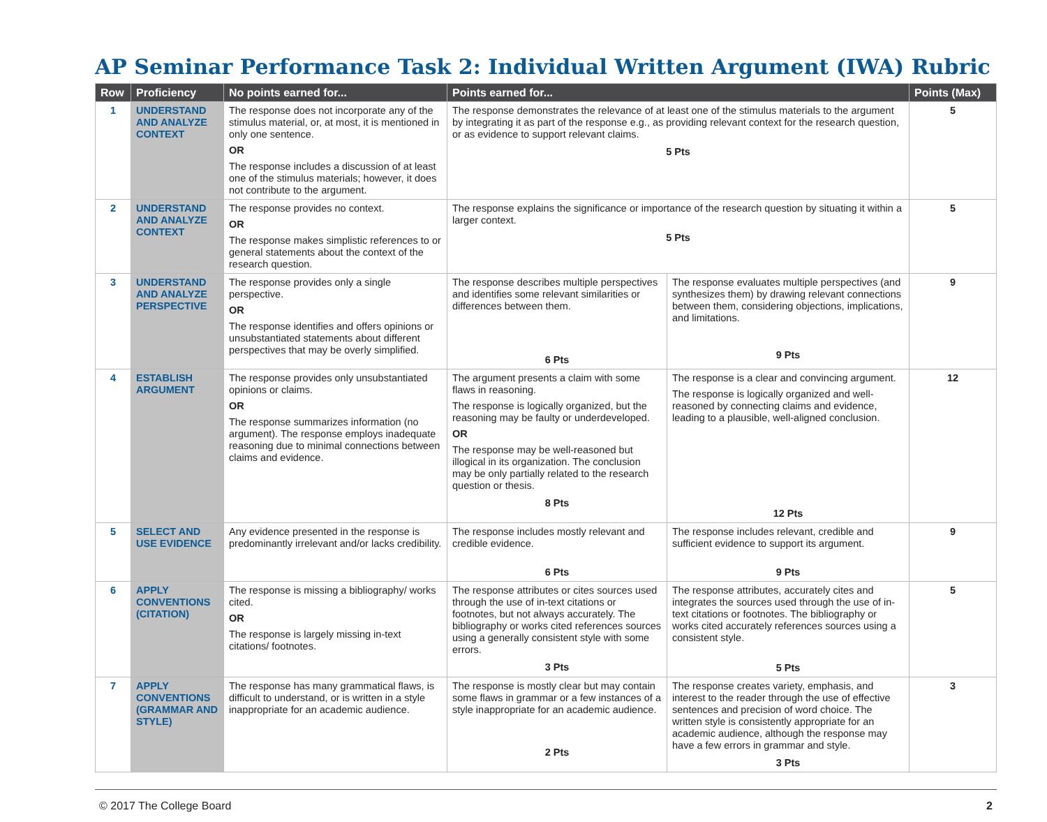AP Seminar Performance Task 2: Individual Written Argument (IWA) Rubric
| Row | Proficiency | No points earned for... | Points earned for... | | Points (Max) |
| --- | --- | --- | --- | --- | --- |
| 1 | UNDERSTAND AND ANALYZE CONTEXT | The response does not incorporate any of the stimulus material, or, at most, it is mentioned in only one sentence. OR The response includes a discussion of at least one of the stimulus materials; however, it does not contribute to the argument. | The response demonstrates the relevance of at least one of the stimulus materials to the argument by integrating it as part of the response e.g., as providing relevant context for the research question, or as evidence to support relevant claims. 5 Pts | | 5 |
| 2 | UNDERSTAND AND ANALYZE CONTEXT | The response provides no context. OR The response makes simplistic references to or general statements about the context of the research question. | The response explains the significance or importance of the research question by situating it within a larger context. 5 Pts | | 5 |
| 3 | UNDERSTAND AND ANALYZE PERSPECTIVE | The response provides only a single perspective. OR The response identifies and offers opinions or unsubstantiated statements about different perspectives that may be overly simplified. | The response describes multiple perspectives and identifies some relevant similarities or differences between them. 6 Pts | The response evaluates multiple perspectives (and synthesizes them) by drawing relevant connections between them, considering objections, implications, and limitations. 9 Pts | 9 |
| 4 | ESTABLISH ARGUMENT | The response provides only unsubstantiated opinions or claims. OR The response summarizes information (no argument). The response employs inadequate reasoning due to minimal connections between claims and evidence. | The argument presents a claim with some flaws in reasoning. The response is logically organized, but the reasoning may be faulty or underdeveloped. OR The response may be well-reasoned but illogical in its organization. The conclusion may be only partially related to the research question or thesis. 8 Pts | The response is a clear and convincing argument. The response is logically organized and well-reasoned by connecting claims and evidence, leading to a plausible, well-aligned conclusion. 12 Pts | 12 |
| 5 | SELECT AND USE EVIDENCE | Any evidence presented in the response is predominantly irrelevant and/or lacks credibility. | The response includes mostly relevant and credible evidence. 6 Pts | The response includes relevant, credible and sufficient evidence to support its argument. 9 Pts | 9 |
| 6 | APPLY CONVENTIONS (CITATION) | The response is missing a bibliography/ works cited. OR The response is largely missing in-text citations/ footnotes. | The response attributes or cites sources used through the use of in-text citations or footnotes, but not always accurately. The bibliography or works cited references sources using a generally consistent style with some errors. 3 Pts | The response attributes, accurately cites and integrates the sources used through the use of in-text citations or footnotes. The bibliography or works cited accurately references sources using a consistent style. 5 Pts | 5 |
| 7 | APPLY CONVENTIONS (GRAMMAR AND STYLE) | The response has many grammatical flaws, is difficult to understand, or is written in a style inappropriate for an academic audience. | The response is mostly clear but may contain some flaws in grammar or a few instances of a style inappropriate for an academic audience. 2 Pts | The response creates variety, emphasis, and interest to the reader through the use of effective sentences and precision of word choice. The written style is consistently appropriate for an academic audience, although the response may have a few errors in grammar and style. 3 Pts | 3 |
© 2017 The College Board 2